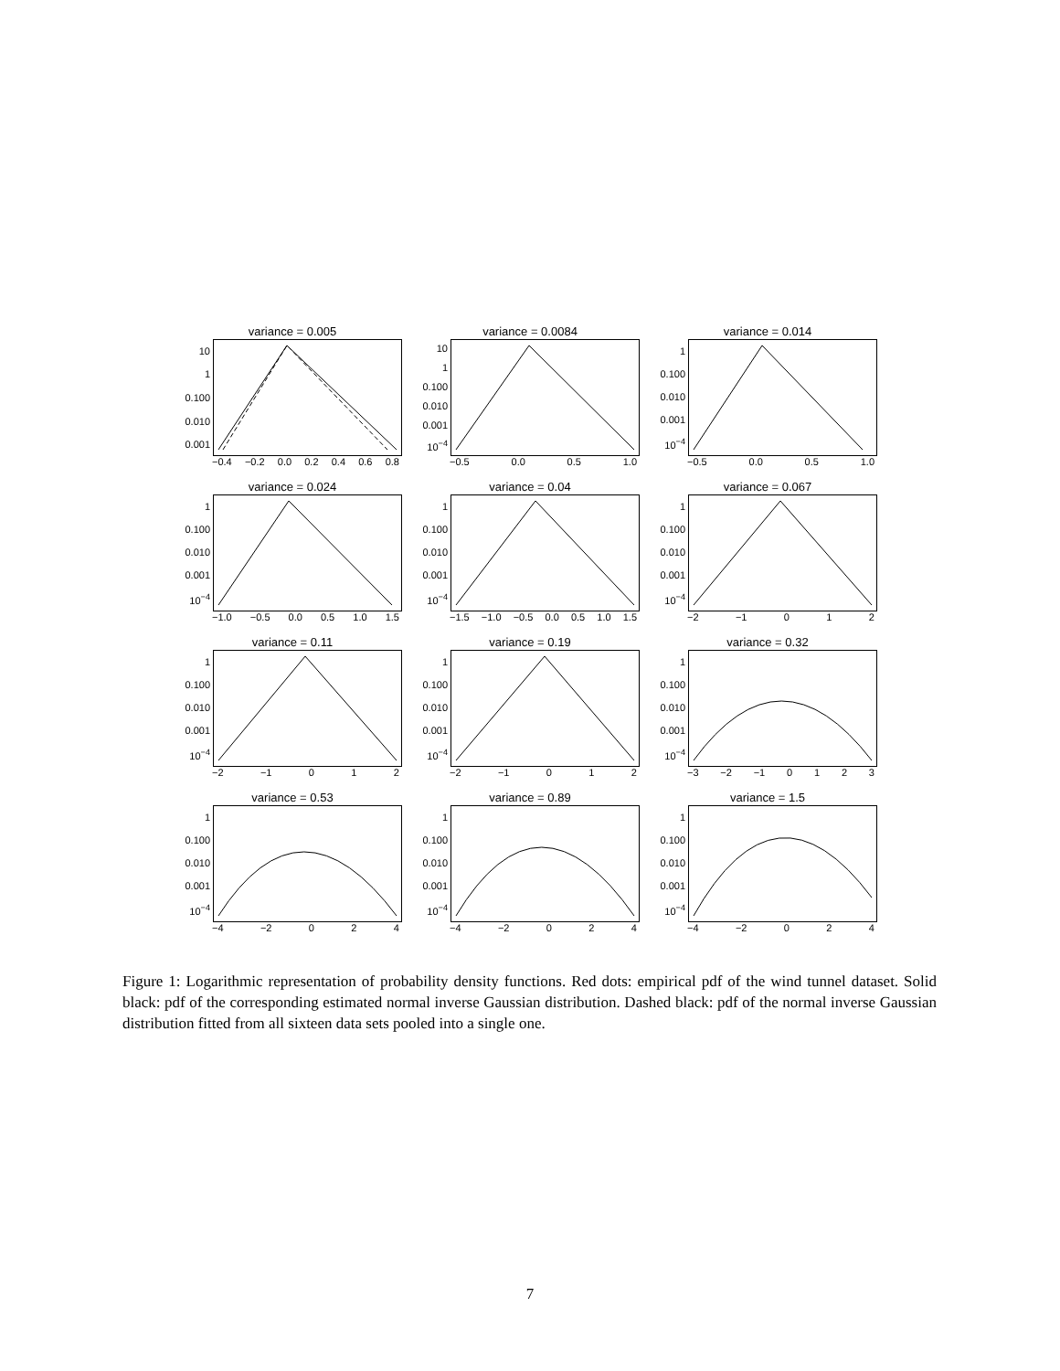variance = 0.005
10
1
0.100
0.010
0.001
−0.4 −0.2 0.0 0.2 0.4 0.6 0.8
variance = 0.0084
10
1
0.100
0.010
0.001
10<sup>−4</sup>
−0.5 0.0 0.5 1.0
variance = 0.014
1
0.100
0.010
0.001
10<sup>−4</sup>
−0.5 0.0 0.5 1.0
variance = 0.024
1
0.100
0.010
0.001
10<sup>−4</sup>
−1.0 −0.5 0.0 0.5 1.0 1.5
variance = 0.04
1
0.100
0.010
0.001
10<sup>−4</sup>
−1.5 −1.0 −0.5 0.0 0.5 1.0 1.5
variance = 0.067
1
0.100
0.010
0.001
10<sup>−4</sup>
−2 −1 0 1 2
variance = 0.11
1
0.100
0.010
0.001
10<sup>−4</sup>
−2 −1 0 1 2
variance = 0.19
1
0.100
0.010
0.001
10<sup>−4</sup>
−2 −1 0 1 2
variance = 0.32
1
0.100
0.010
0.001
10<sup>−4</sup>
−3 −2 −1 0123
variance = 0.53
1
0.100
0.010
0.001
10<sup>−4</sup>
−4 −2 0 2 4
variance = 0.89
1
0.100
0.010
0.001
10<sup>−4</sup>
−4 −2 0 2 4
variance = 1.5
1
0.100
0.010
0.001
10<sup>−4</sup>
−4 −2 0 2 4
Figure 1: Logarithmic representation of probability density functions. Red dots: empirical pdf of the wind tunnel dataset. Solid black: pdf of the corresponding estimated normal inverse Gaussian distribution. Dashed black: pdf of the normal inverse Gaussian distribution fitted from all sixteen data sets pooled into a single one.
7